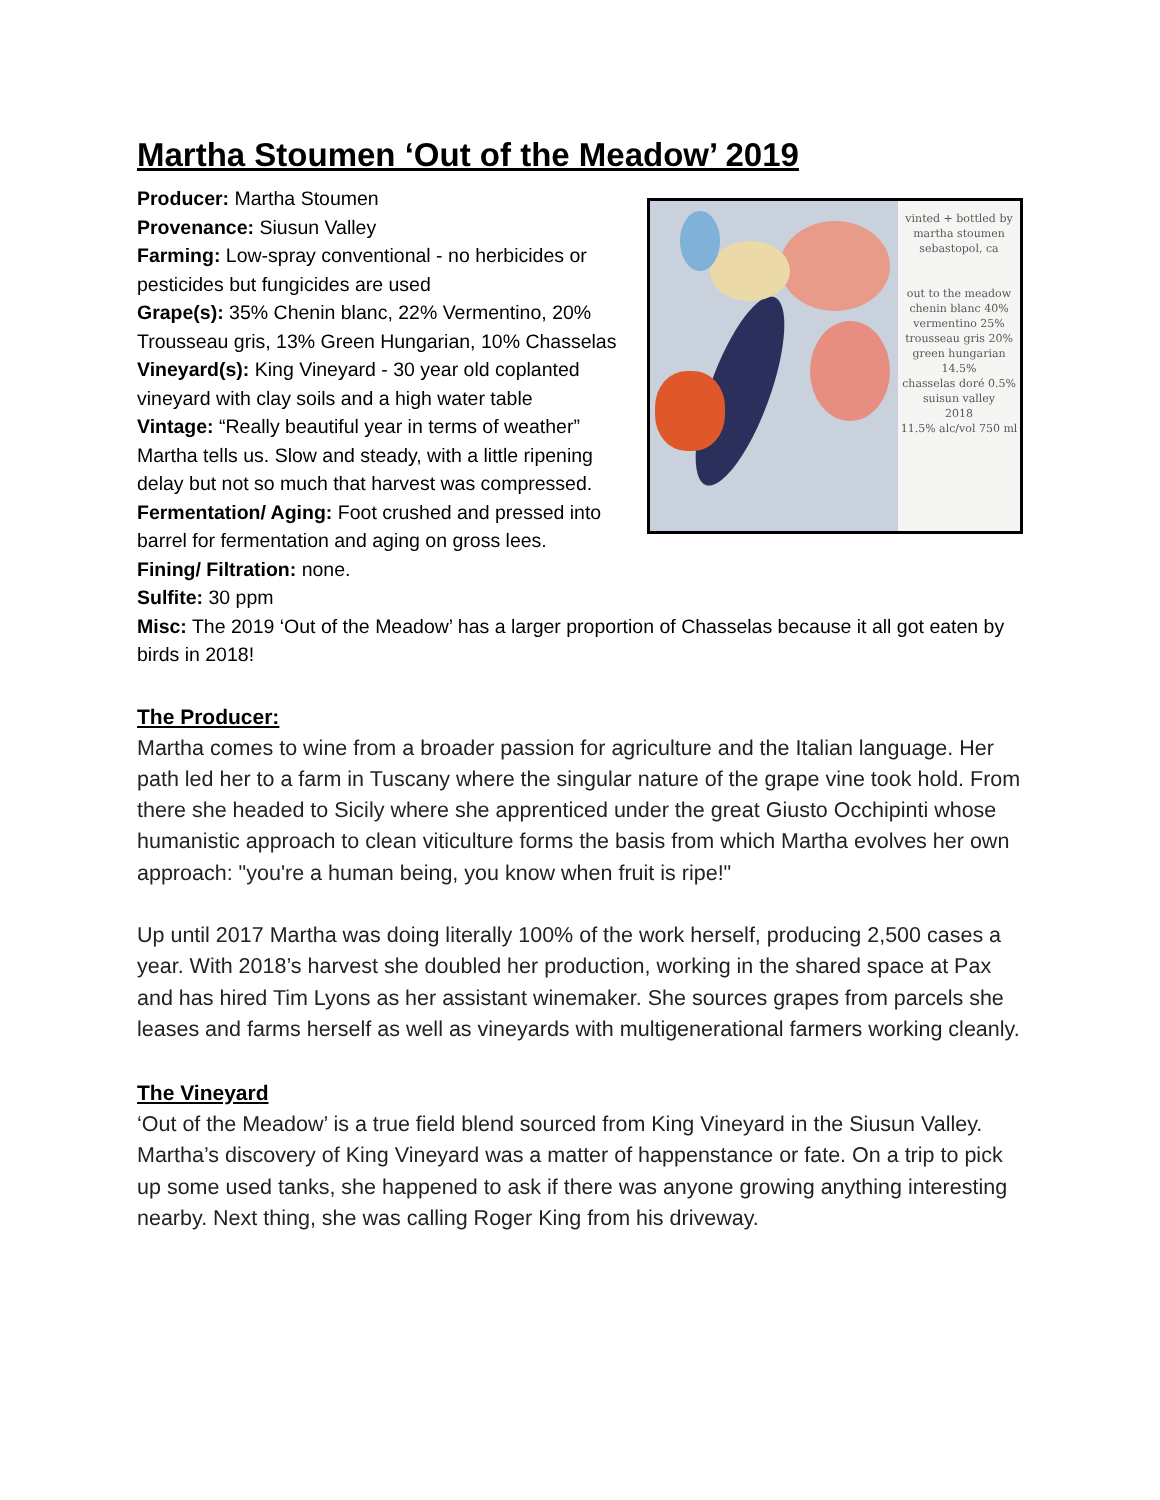Martha Stoumen ‘Out of the Meadow’ 2019
Producer: Martha Stoumen
Provenance: Siusun Valley
Farming: Low-spray conventional - no herbicides or pesticides but fungicides are used
Grape(s): 35% Chenin blanc, 22% Vermentino, 20% Trousseau gris, 13% Green Hungarian, 10% Chasselas
Vineyard(s): King Vineyard - 30 year old coplanted vineyard with clay soils and a high water table
Vintage: “Really beautiful year in terms of weather” Martha tells us. Slow and steady, with a little ripening delay but not so much that harvest was compressed.
Fermentation/ Aging: Foot crushed and pressed into barrel for fermentation and aging on gross lees.
Fining/ Filtration: none.
Sulfite: 30 ppm
vinted + bottled by
martha stoumen
sebastopol, ca
out to the meadow
chenin blanc 40%
vermentino 25%
trousseau gris 20%
green hungarian 14.5%
chasselas doré 0.5%
suisun valley
2018
11.5% alc/vol 750 ml
Misc: The 2019 ‘Out of the Meadow’ has a larger proportion of Chasselas because it all got eaten by birds in 2018!
The Producer:
Martha comes to wine from a broader passion for agriculture and the Italian language. Her path led her to a farm in Tuscany where the singular nature of the grape vine took hold. From there she headed to Sicily where she apprenticed under the great Giusto Occhipinti whose humanistic approach to clean viticulture forms the basis from which Martha evolves her own approach: "you're a human being, you know when fruit is ripe!"
Up until 2017 Martha was doing literally 100% of the work herself, producing 2,500 cases a year. With 2018’s harvest she doubled her production, working in the shared space at Pax and has hired Tim Lyons as her assistant winemaker. She sources grapes from parcels she leases and farms herself as well as vineyards with multigenerational farmers working cleanly.
The Vineyard
‘Out of the Meadow’ is a true field blend sourced from King Vineyard in the Siusun Valley. Martha’s discovery of King Vineyard was a matter of happenstance or fate. On a trip to pick up some used tanks, she happened to ask if there was anyone growing anything interesting nearby. Next thing, she was calling Roger King from his driveway.